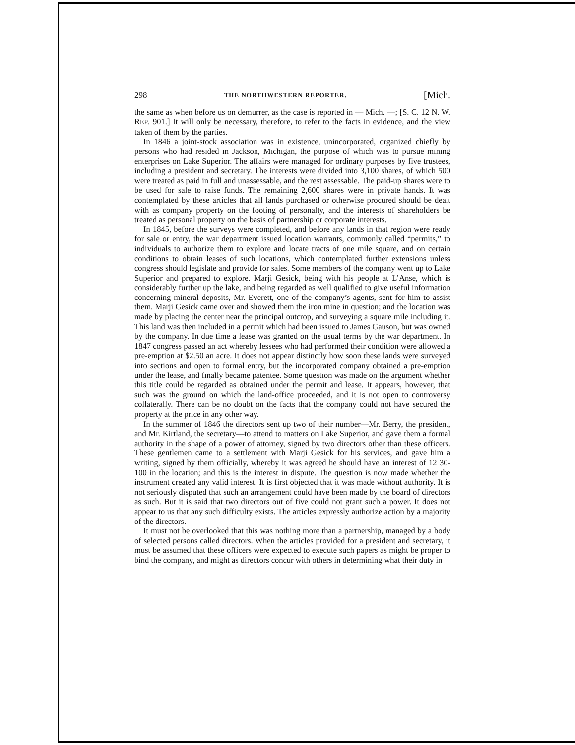298 THE NORTHWESTERN REPORTER. [Mich.
the same as when before us on demurrer, as the case is reported in — Mich. —; [S. C. 12 N. W. REP. 901.] It will only be necessary, therefore, to refer to the facts in evidence, and the view taken of them by the parties.
In 1846 a joint-stock association was in existence, unincorporated, organized chiefly by persons who had resided in Jackson, Michigan, the purpose of which was to pursue mining enterprises on Lake Superior. The affairs were managed for ordinary purposes by five trustees, including a president and secretary. The interests were divided into 3,100 shares, of which 500 were treated as paid in full and unassessable, and the rest assessable. The paid-up shares were to be used for sale to raise funds. The remaining 2,600 shares were in private hands. It was contemplated by these articles that all lands purchased or otherwise procured should be dealt with as company property on the footing of personalty, and the interests of shareholders be treated as personal property on the basis of partnership or corporate interests.
In 1845, before the surveys were completed, and before any lands in that region were ready for sale or entry, the war department issued location warrants, commonly called “permits,” to individuals to authorize them to explore and locate tracts of one mile square, and on certain conditions to obtain leases of such locations, which contemplated further extensions unless congress should legislate and provide for sales. Some members of the company went up to Lake Superior and prepared to explore. Marji Gesick, being with his people at L’Anse, which is considerably further up the lake, and being regarded as well qualified to give useful information concerning mineral deposits, Mr. Everett, one of the company’s agents, sent for him to assist them. Marji Gesick came over and showed them the iron mine in question; and the location was made by placing the center near the principal outcrop, and surveying a square mile including it. This land was then included in a permit which had been issued to James Gauson, but was owned by the company. In due time a lease was granted on the usual terms by the war department. In 1847 congress passed an act whereby lessees who had performed their condition were allowed a pre-emption at $2.50 an acre. It does not appear distinctly how soon these lands were surveyed into sections and open to formal entry, but the incorporated company obtained a pre-emption under the lease, and finally became patentee. Some question was made on the argument whether this title could be regarded as obtained under the permit and lease. It appears, however, that such was the ground on which the land-office proceeded, and it is not open to controversy collaterally. There can be no doubt on the facts that the company could not have secured the property at the price in any other way.
In the summer of 1846 the directors sent up two of their number—Mr. Berry, the president, and Mr. Kirtland, the secretary—to attend to matters on Lake Superior, and gave them a formal authority in the shape of a power of attorney, signed by two directors other than these officers. These gentlemen came to a settlement with Marji Gesick for his services, and gave him a writing, signed by them officially, whereby it was agreed he should have an interest of 12 30-100 in the location; and this is the interest in dispute. The question is now made whether the instrument created any valid interest. It is first objected that it was made without authority. It is not seriously disputed that such an arrangement could have been made by the board of directors as such. But it is said that two directors out of five could not grant such a power. It does not appear to us that any such difficulty exists. The articles expressly authorize action by a majority of the directors.
It must not be overlooked that this was nothing more than a partnership, managed by a body of selected persons called directors. When the articles provided for a president and secretary, it must be assumed that these officers were expected to execute such papers as might be proper to bind the company, and might as directors concur with others in determining what their duty in